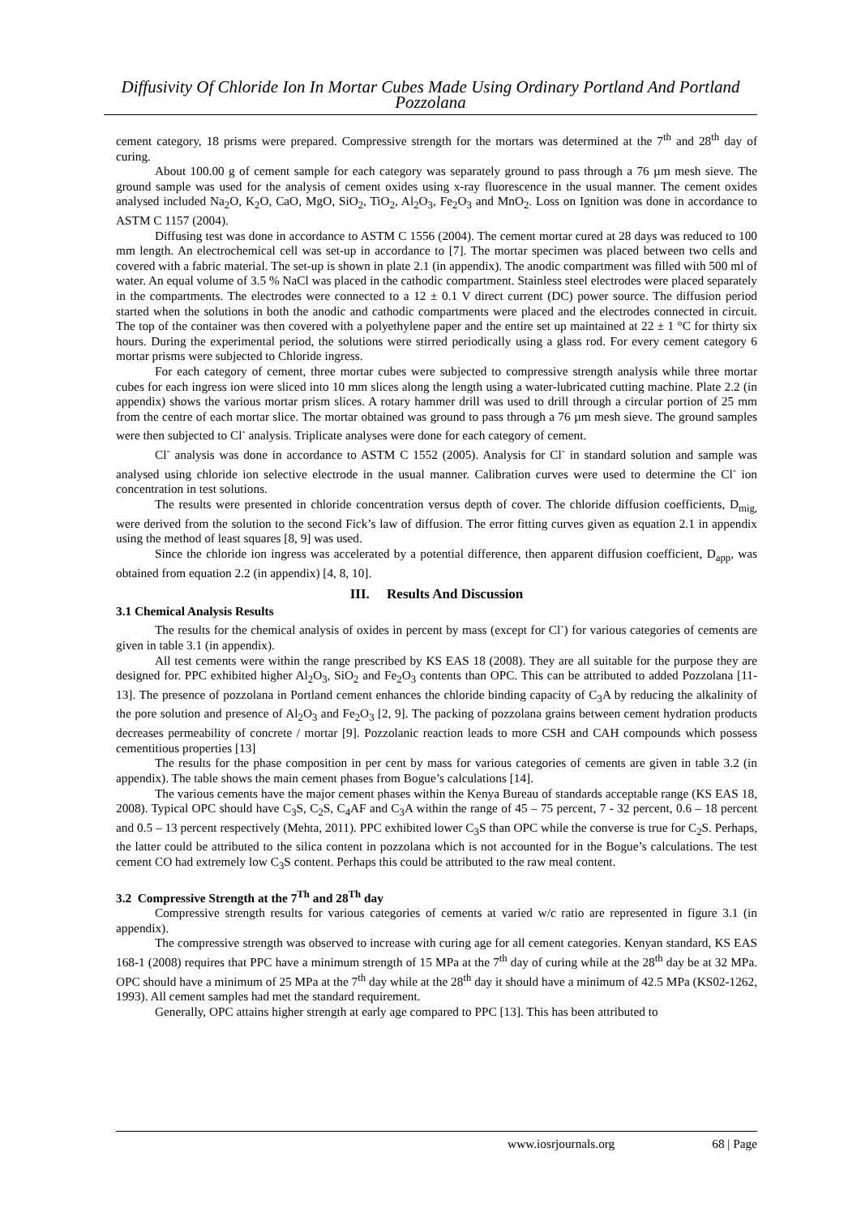Diffusivity Of Chloride Ion In Mortar Cubes Made Using Ordinary Portland And Portland Pozzolana
cement category, 18 prisms were prepared. Compressive strength for the mortars was determined at the 7<sup>th</sup> and 28<sup>th</sup> day of curing.
About 100.00 g of cement sample for each category was separately ground to pass through a 76 µm mesh sieve. The ground sample was used for the analysis of cement oxides using x-ray fluorescence in the usual manner. The cement oxides analysed included Na<sub>2</sub>O, K<sub>2</sub>O, CaO, MgO, SiO<sub>2</sub>, TiO<sub>2</sub>, Al<sub>2</sub>O<sub>3</sub>, Fe<sub>2</sub>O<sub>3</sub> and MnO<sub>2</sub>. Loss on Ignition was done in accordance to ASTM C 1157 (2004).
Diffusing test was done in accordance to ASTM C 1556 (2004). The cement mortar cured at 28 days was reduced to 100 mm length. An electrochemical cell was set-up in accordance to [7]. The mortar specimen was placed between two cells and covered with a fabric material. The set-up is shown in plate 2.1 (in appendix). The anodic compartment was filled with 500 ml of water. An equal volume of 3.5 % NaCl was placed in the cathodic compartment. Stainless steel electrodes were placed separately in the compartments. The electrodes were connected to a 12 ± 0.1 V direct current (DC) power source. The diffusion period started when the solutions in both the anodic and cathodic compartments were placed and the electrodes connected in circuit. The top of the container was then covered with a polyethylene paper and the entire set up maintained at 22 ± 1 °C for thirty six hours. During the experimental period, the solutions were stirred periodically using a glass rod. For every cement category 6 mortar prisms were subjected to Chloride ingress.
For each category of cement, three mortar cubes were subjected to compressive strength analysis while three mortar cubes for each ingress ion were sliced into 10 mm slices along the length using a water-lubricated cutting machine. Plate 2.2 (in appendix) shows the various mortar prism slices. A rotary hammer drill was used to drill through a circular portion of 25 mm from the centre of each mortar slice. The mortar obtained was ground to pass through a 76 µm mesh sieve. The ground samples were then subjected to Cl<sup>-</sup> analysis. Triplicate analyses were done for each category of cement.
Cl<sup>-</sup> analysis was done in accordance to ASTM C 1552 (2005). Analysis for Cl<sup>-</sup> in standard solution and sample was analysed using chloride ion selective electrode in the usual manner. Calibration curves were used to determine the Cl<sup>-</sup> ion concentration in test solutions.
The results were presented in chloride concentration versus depth of cover. The chloride diffusion coefficients, D<sub>mig,</sub> were derived from the solution to the second Fick’s law of diffusion. The error fitting curves given as equation 2.1 in appendix using the method of least squares [8, 9] was used.
Since the chloride ion ingress was accelerated by a potential difference, then apparent diffusion coefficient, D<sub>app</sub>, was obtained from equation 2.2 (in appendix) [4, 8, 10].
III. Results And Discussion
3.1 Chemical Analysis Results
The results for the chemical analysis of oxides in percent by mass (except for Cl<sup>-</sup>) for various categories of cements are given in table 3.1 (in appendix).
All test cements were within the range prescribed by KS EAS 18 (2008). They are all suitable for the purpose they are designed for. PPC exhibited higher Al<sub>2</sub>O<sub>3</sub>, SiO<sub>2</sub> and Fe<sub>2</sub>O<sub>3</sub> contents than OPC. This can be attributed to added Pozzolana [11-13]. The presence of pozzolana in Portland cement enhances the chloride binding capacity of C<sub>3</sub>A by reducing the alkalinity of the pore solution and presence of Al<sub>2</sub>O<sub>3</sub> and Fe<sub>2</sub>O<sub>3</sub> [2, 9]. The packing of pozzolana grains between cement hydration products decreases permeability of concrete / mortar [9]. Pozzolanic reaction leads to more CSH and CAH compounds which possess cementitious properties [13]
The results for the phase composition in per cent by mass for various categories of cements are given in table 3.2 (in appendix). The table shows the main cement phases from Bogue’s calculations [14].
The various cements have the major cement phases within the Kenya Bureau of standards acceptable range (KS EAS 18, 2008). Typical OPC should have C<sub>3</sub>S, C<sub>2</sub>S, C<sub>4</sub>AF and C<sub>3</sub>A within the range of 45 – 75 percent, 7 - 32 percent, 0.6 – 18 percent and 0.5 – 13 percent respectively (Mehta, 2011). PPC exhibited lower C<sub>3</sub>S than OPC while the converse is true for C<sub>2</sub>S. Perhaps, the latter could be attributed to the silica content in pozzolana which is not accounted for in the Bogue’s calculations. The test cement CO had extremely low C<sub>3</sub>S content. Perhaps this could be attributed to the raw meal content.
3.2 Compressive Strength at the 7<sup>Th</sup> and 28<sup>Th</sup> day
Compressive strength results for various categories of cements at varied w/c ratio are represented in figure 3.1 (in appendix).
The compressive strength was observed to increase with curing age for all cement categories. Kenyan standard, KS EAS 168-1 (2008) requires that PPC have a minimum strength of 15 MPa at the 7<sup>th</sup> day of curing while at the 28<sup>th</sup> day be at 32 MPa. OPC should have a minimum of 25 MPa at the 7<sup>th</sup> day while at the 28<sup>th</sup> day it should have a minimum of 42.5 MPa (KS02-1262, 1993). All cement samples had met the standard requirement.
Generally, OPC attains higher strength at early age compared to PPC [13]. This has been attributed to
www.iosrjournals.org 68 | Page